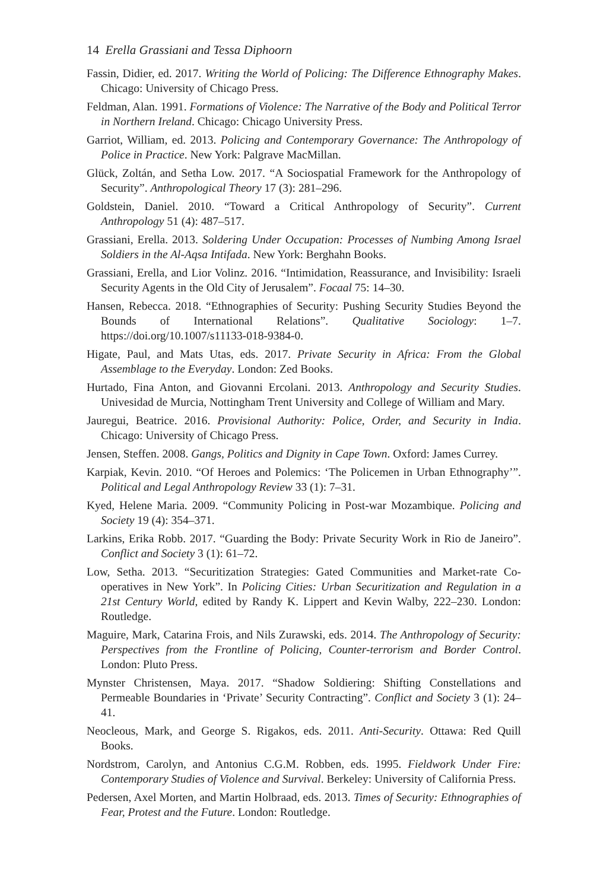14 Erella Grassiani and Tessa Diphoorn
Fassin, Didier, ed. 2017. Writing the World of Policing: The Difference Ethnography Makes. Chicago: University of Chicago Press.
Feldman, Alan. 1991. Formations of Violence: The Narrative of the Body and Political Terror in Northern Ireland. Chicago: Chicago University Press.
Garriot, William, ed. 2013. Policing and Contemporary Governance: The Anthropology of Police in Practice. New York: Palgrave MacMillan.
Glück, Zoltán, and Setha Low. 2017. “A Sociospatial Framework for the Anthropology of Security”. Anthropological Theory 17 (3): 281–296.
Goldstein, Daniel. 2010. “Toward a Critical Anthropology of Security”. Current Anthropology 51 (4): 487–517.
Grassiani, Erella. 2013. Soldering Under Occupation: Processes of Numbing Among Israel Soldiers in the Al-Aqsa Intifada. New York: Berghahn Books.
Grassiani, Erella, and Lior Volinz. 2016. “Intimidation, Reassurance, and Invisibility: Israeli Security Agents in the Old City of Jerusalem”. Focaal 75: 14–30.
Hansen, Rebecca. 2018. “Ethnographies of Security: Pushing Security Studies Beyond the Bounds of International Relations”. Qualitative Sociology: 1–7. https://doi.org/10.1007/s11133-018-9384-0.
Higate, Paul, and Mats Utas, eds. 2017. Private Security in Africa: From the Global Assemblage to the Everyday. London: Zed Books.
Hurtado, Fina Anton, and Giovanni Ercolani. 2013. Anthropology and Security Studies. Univesidad de Murcia, Nottingham Trent University and College of William and Mary.
Jauregui, Beatrice. 2016. Provisional Authority: Police, Order, and Security in India. Chicago: University of Chicago Press.
Jensen, Steffen. 2008. Gangs, Politics and Dignity in Cape Town. Oxford: James Currey.
Karpiak, Kevin. 2010. “Of Heroes and Polemics: ‘The Policemen in Urban Ethnography’”. Political and Legal Anthropology Review 33 (1): 7–31.
Kyed, Helene Maria. 2009. “Community Policing in Post-war Mozambique. Policing and Society 19 (4): 354–371.
Larkins, Erika Robb. 2017. “Guarding the Body: Private Security Work in Rio de Janeiro”. Conflict and Society 3 (1): 61–72.
Low, Setha. 2013. “Securitization Strategies: Gated Communities and Market-rate Co-operatives in New York”. In Policing Cities: Urban Securitization and Regulation in a 21st Century World, edited by Randy K. Lippert and Kevin Walby, 222–230. London: Routledge.
Maguire, Mark, Catarina Frois, and Nils Zurawski, eds. 2014. The Anthropology of Security: Perspectives from the Frontline of Policing, Counter-terrorism and Border Control. London: Pluto Press.
Mynster Christensen, Maya. 2017. “Shadow Soldiering: Shifting Constellations and Permeable Boundaries in ‘Private’ Security Contracting”. Conflict and Society 3 (1): 24–41.
Neocleous, Mark, and George S. Rigakos, eds. 2011. Anti-Security. Ottawa: Red Quill Books.
Nordstrom, Carolyn, and Antonius C.G.M. Robben, eds. 1995. Fieldwork Under Fire: Contemporary Studies of Violence and Survival. Berkeley: University of California Press.
Pedersen, Axel Morten, and Martin Holbraad, eds. 2013. Times of Security: Ethnographies of Fear, Protest and the Future. London: Routledge.